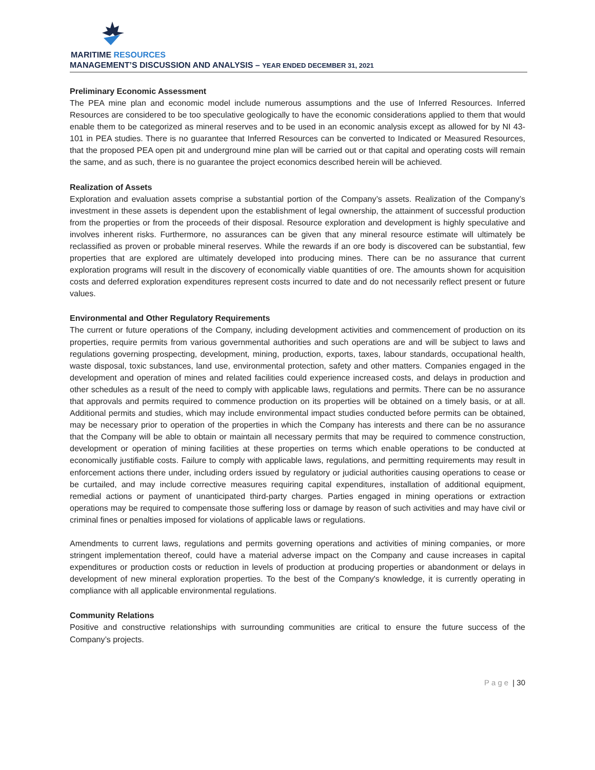MARITIME RESOURCES
MANAGEMENT’S DISCUSSION AND ANALYSIS – YEAR ENDED DECEMBER 31, 2021
Preliminary Economic Assessment
The PEA mine plan and economic model include numerous assumptions and the use of Inferred Resources. Inferred Resources are considered to be too speculative geologically to have the economic considerations applied to them that would enable them to be categorized as mineral reserves and to be used in an economic analysis except as allowed for by NI 43-101 in PEA studies. There is no guarantee that Inferred Resources can be converted to Indicated or Measured Resources, that the proposed PEA open pit and underground mine plan will be carried out or that capital and operating costs will remain the same, and as such, there is no guarantee the project economics described herein will be achieved.
Realization of Assets
Exploration and evaluation assets comprise a substantial portion of the Company’s assets. Realization of the Company’s investment in these assets is dependent upon the establishment of legal ownership, the attainment of successful production from the properties or from the proceeds of their disposal. Resource exploration and development is highly speculative and involves inherent risks. Furthermore, no assurances can be given that any mineral resource estimate will ultimately be reclassified as proven or probable mineral reserves. While the rewards if an ore body is discovered can be substantial, few properties that are explored are ultimately developed into producing mines. There can be no assurance that current exploration programs will result in the discovery of economically viable quantities of ore. The amounts shown for acquisition costs and deferred exploration expenditures represent costs incurred to date and do not necessarily reflect present or future values.
Environmental and Other Regulatory Requirements
The current or future operations of the Company, including development activities and commencement of production on its properties, require permits from various governmental authorities and such operations are and will be subject to laws and regulations governing prospecting, development, mining, production, exports, taxes, labour standards, occupational health, waste disposal, toxic substances, land use, environmental protection, safety and other matters. Companies engaged in the development and operation of mines and related facilities could experience increased costs, and delays in production and other schedules as a result of the need to comply with applicable laws, regulations and permits. There can be no assurance that approvals and permits required to commence production on its properties will be obtained on a timely basis, or at all. Additional permits and studies, which may include environmental impact studies conducted before permits can be obtained, may be necessary prior to operation of the properties in which the Company has interests and there can be no assurance that the Company will be able to obtain or maintain all necessary permits that may be required to commence construction, development or operation of mining facilities at these properties on terms which enable operations to be conducted at economically justifiable costs. Failure to comply with applicable laws, regulations, and permitting requirements may result in enforcement actions there under, including orders issued by regulatory or judicial authorities causing operations to cease or be curtailed, and may include corrective measures requiring capital expenditures, installation of additional equipment, remedial actions or payment of unanticipated third-party charges. Parties engaged in mining operations or extraction operations may be required to compensate those suffering loss or damage by reason of such activities and may have civil or criminal fines or penalties imposed for violations of applicable laws or regulations.
Amendments to current laws, regulations and permits governing operations and activities of mining companies, or more stringent implementation thereof, could have a material adverse impact on the Company and cause increases in capital expenditures or production costs or reduction in levels of production at producing properties or abandonment or delays in development of new mineral exploration properties. To the best of the Company's knowledge, it is currently operating in compliance with all applicable environmental regulations.
Community Relations
Positive and constructive relationships with surrounding communities are critical to ensure the future success of the Company’s projects.
Page | 30